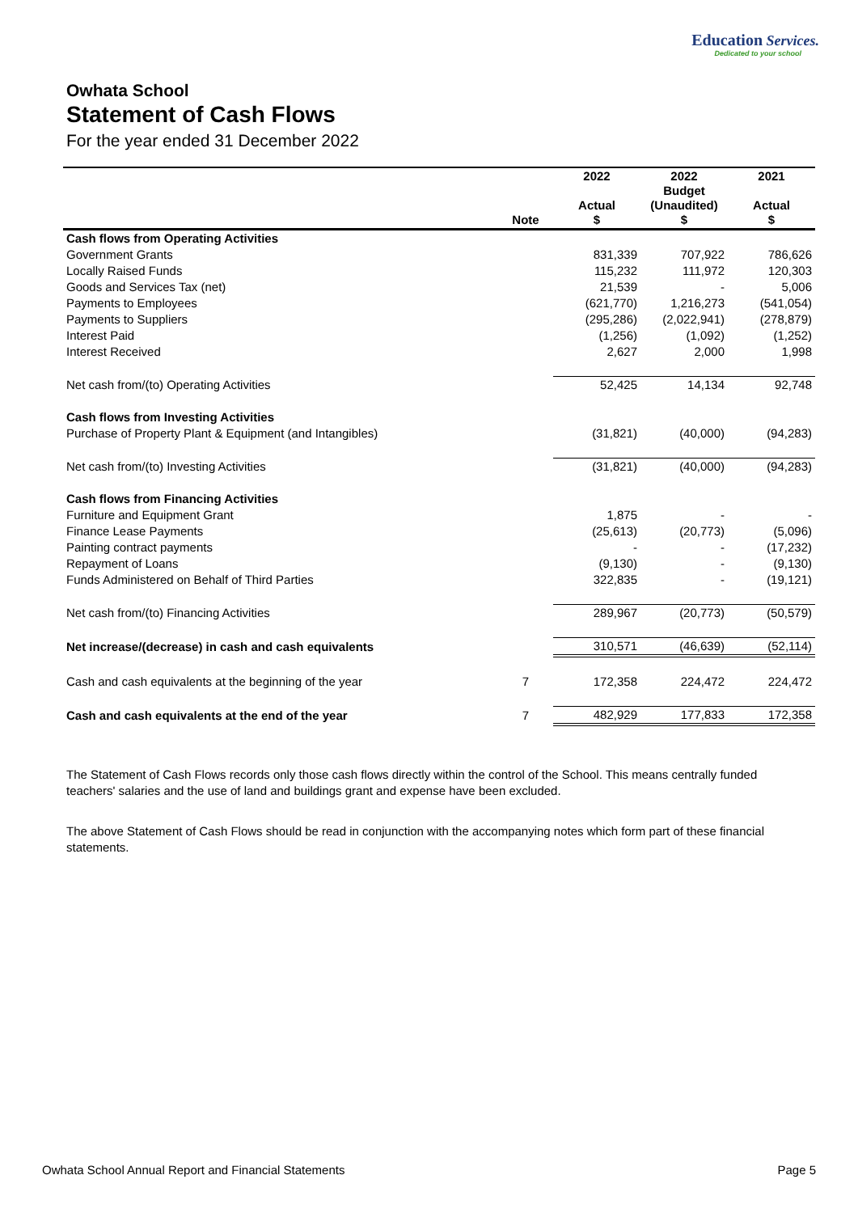Education Services.
Dedicated to your school
Owhata School
Statement of Cash Flows
For the year ended 31 December 2022
| | Note | 2022 Actual $ | 2022 Budget (Unaudited) $ | 2021 Actual $ |
| --- | --- | --- | --- | --- |
| Cash flows from Operating Activities | | | | |
| Government Grants | | 831,339 | 707,922 | 786,626 |
| Locally Raised Funds | | 115,232 | 111,972 | 120,303 |
| Goods and Services Tax (net) | | 21,539 | - | 5,006 |
| Payments to Employees | | (621,770) | 1,216,273 | (541,054) |
| Payments to Suppliers | | (295,286) | (2,022,941) | (278,879) |
| Interest Paid | | (1,256) | (1,092) | (1,252) |
| Interest Received | | 2,627 | 2,000 | 1,998 |
| Net cash from/(to) Operating Activities | | 52,425 | 14,134 | 92,748 |
| Cash flows from Investing Activities | | | | |
| Purchase of Property Plant & Equipment (and Intangibles) | | (31,821) | (40,000) | (94,283) |
| Net cash from/(to) Investing Activities | | (31,821) | (40,000) | (94,283) |
| Cash flows from Financing Activities | | | | |
| Furniture and Equipment Grant | | 1,875 | - | - |
| Finance Lease Payments | | (25,613) | (20,773) | (5,096) |
| Painting contract payments | | - | - | (17,232) |
| Repayment of Loans | | (9,130) | - | (9,130) |
| Funds Administered on Behalf of Third Parties | | 322,835 | - | (19,121) |
| Net cash from/(to) Financing Activities | | 289,967 | (20,773) | (50,579) |
| Net increase/(decrease) in cash and cash equivalents | | 310,571 | (46,639) | (52,114) |
| Cash and cash equivalents at the beginning of the year | 7 | 172,358 | 224,472 | 224,472 |
| Cash and cash equivalents at the end of the year | 7 | 482,929 | 177,833 | 172,358 |
The Statement of Cash Flows records only those cash flows directly within the control of the School. This means centrally funded teachers' salaries and the use of land and buildings grant and expense have been excluded.
The above Statement of Cash Flows should be read in conjunction with the accompanying notes which form part of these financial statements.
Owhata School Annual Report and Financial Statements Page 5